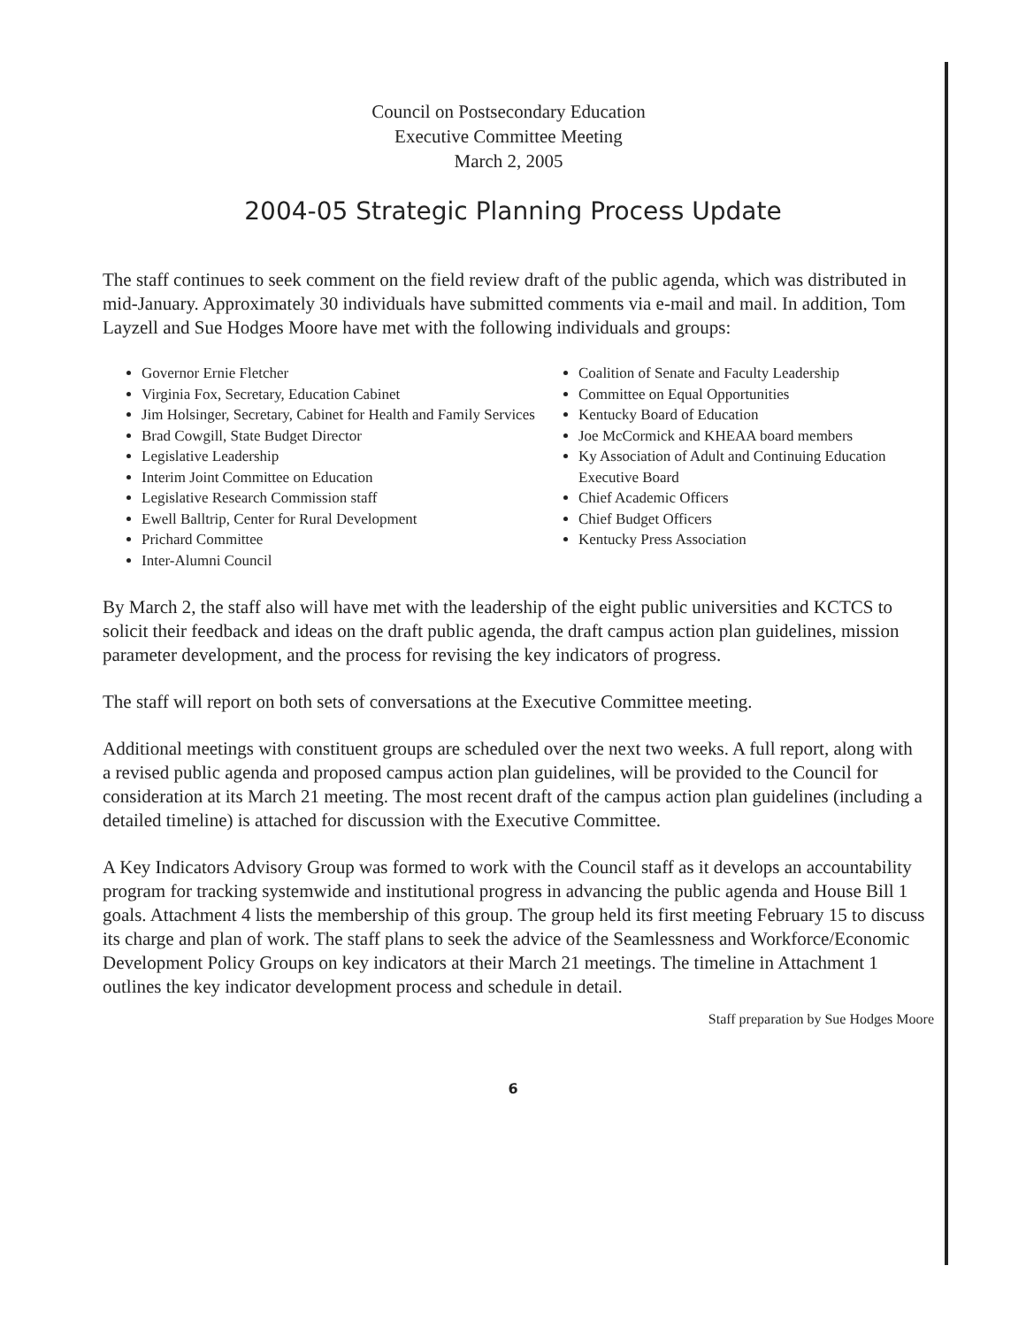Council on Postsecondary Education
Executive Committee Meeting
March 2, 2005
2004-05 Strategic Planning Process Update
The staff continues to seek comment on the field review draft of the public agenda, which was distributed in mid-January. Approximately 30 individuals have submitted comments via e-mail and mail. In addition, Tom Layzell and Sue Hodges Moore have met with the following individuals and groups:
Governor Ernie Fletcher
Virginia Fox, Secretary, Education Cabinet
Jim Holsinger, Secretary, Cabinet for Health and Family Services
Brad Cowgill, State Budget Director
Legislative Leadership
Interim Joint Committee on Education
Legislative Research Commission staff
Ewell Balltrip, Center for Rural Development
Prichard Committee
Inter-Alumni Council
Coalition of Senate and Faculty Leadership
Committee on Equal Opportunities
Kentucky Board of Education
Joe McCormick and KHEAA board members
Ky Association of Adult and Continuing Education Executive Board
Chief Academic Officers
Chief Budget Officers
Kentucky Press Association
By March 2, the staff also will have met with the leadership of the eight public universities and KCTCS to solicit their feedback and ideas on the draft public agenda, the draft campus action plan guidelines, mission parameter development, and the process for revising the key indicators of progress.
The staff will report on both sets of conversations at the Executive Committee meeting.
Additional meetings with constituent groups are scheduled over the next two weeks. A full report, along with a revised public agenda and proposed campus action plan guidelines, will be provided to the Council for consideration at its March 21 meeting. The most recent draft of the campus action plan guidelines (including a detailed timeline) is attached for discussion with the Executive Committee.
A Key Indicators Advisory Group was formed to work with the Council staff as it develops an accountability program for tracking systemwide and institutional progress in advancing the public agenda and House Bill 1 goals. Attachment 4 lists the membership of this group. The group held its first meeting February 15 to discuss its charge and plan of work. The staff plans to seek the advice of the Seamlessness and Workforce/Economic Development Policy Groups on key indicators at their March 21 meetings. The timeline in Attachment 1 outlines the key indicator development process and schedule in detail.
Staff preparation by Sue Hodges Moore
6